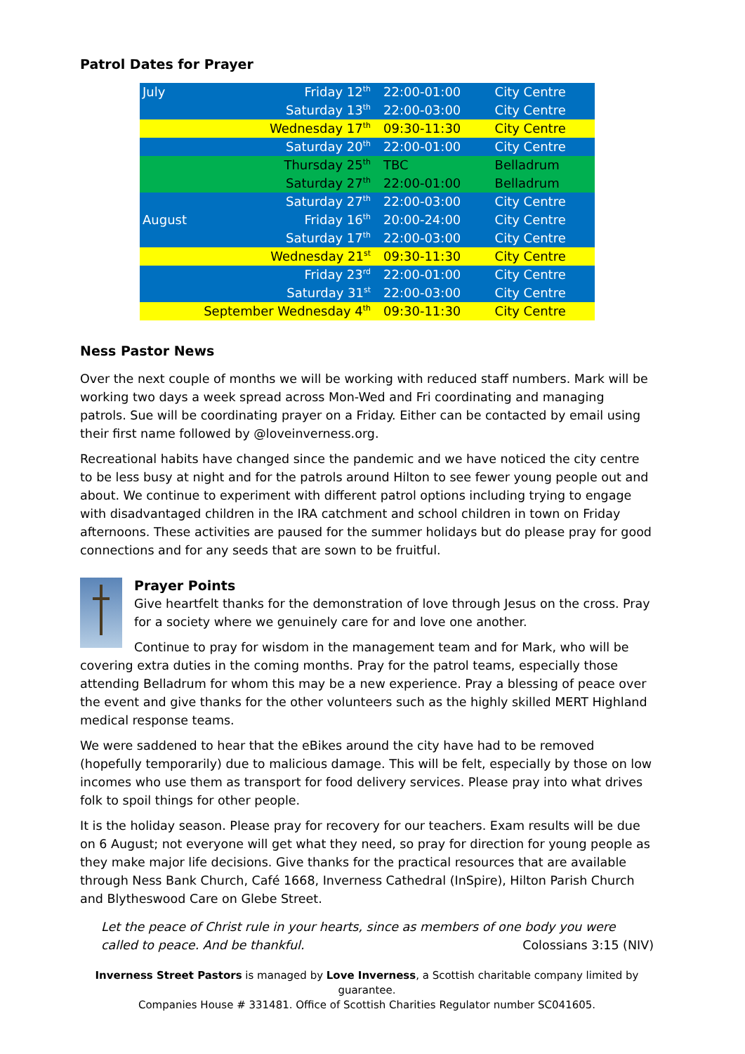Patrol Dates for Prayer
| July | Friday 12<sup>th</sup> | 22:00-01:00 | City Centre |
| | Saturday 13<sup>th</sup> | 22:00-03:00 | City Centre |
| | Wednesday 17<sup>th</sup> | 09:30-11:30 | City Centre |
| | Saturday 20<sup>th</sup> | 22:00-01:00 | City Centre |
| | Thursday 25<sup>th</sup> | TBC | Belladrum |
| | Saturday 27<sup>th</sup> | 22:00-01:00 | Belladrum |
| | Saturday 27<sup>th</sup> | 22:00-03:00 | City Centre |
| August | Friday 16<sup>th</sup> | 20:00-24:00 | City Centre |
| | Saturday 17<sup>th</sup> | 22:00-03:00 | City Centre |
| | Wednesday 21<sup>st</sup> | 09:30-11:30 | City Centre |
| | Friday 23<sup>rd</sup> | 22:00-01:00 | City Centre |
| | Saturday 31<sup>st</sup> | 22:00-03:00 | City Centre |
| September Wednesday 4<sup>th</sup> | | 09:30-11:30 | City Centre |
Ness Pastor News
Over the next couple of months we will be working with reduced staff numbers. Mark will be working two days a week spread across Mon-Wed and Fri coordinating and managing patrols. Sue will be coordinating prayer on a Friday. Either can be contacted by email using their first name followed by @loveinverness.org.
Recreational habits have changed since the pandemic and we have noticed the city centre to be less busy at night and for the patrols around Hilton to see fewer young people out and about. We continue to experiment with different patrol options including trying to engage with disadvantaged children in the IRA catchment and school children in town on Friday afternoons. These activities are paused for the summer holidays but do please pray for good connections and for any seeds that are sown to be fruitful.
Prayer Points
Give heartfelt thanks for the demonstration of love through Jesus on the cross. Pray for a society where we genuinely care for and love one another.
Continue to pray for wisdom in the management team and for Mark, who will be covering extra duties in the coming months. Pray for the patrol teams, especially those attending Belladrum for whom this may be a new experience. Pray a blessing of peace over the event and give thanks for the other volunteers such as the highly skilled MERT Highland medical response teams.
We were saddened to hear that the eBikes around the city have had to be removed (hopefully temporarily) due to malicious damage. This will be felt, especially by those on low incomes who use them as transport for food delivery services. Please pray into what drives folk to spoil things for other people.
It is the holiday season. Please pray for recovery for our teachers. Exam results will be due on 6 August; not everyone will get what they need, so pray for direction for young people as they make major life decisions. Give thanks for the practical resources that are available through Ness Bank Church, Café 1668, Inverness Cathedral (InSpire), Hilton Parish Church and Blytheswood Care on Glebe Street.
Let the peace of Christ rule in your hearts, since as members of one body you were called to peace. And be thankful. Colossians 3:15 (NIV)
Inverness Street Pastors is managed by Love Inverness, a Scottish charitable company limited by guarantee.
Companies House # 331481. Office of Scottish Charities Regulator number SC041605.